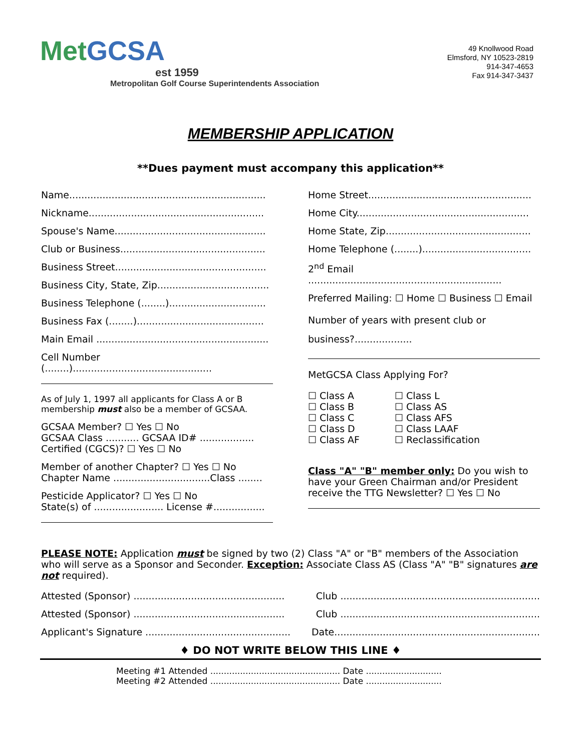Met GCSA
est 1959
Metropolitan Golf Course Superintendents Association
49 Knollwood Road
Elmsford, NY 10523-2819
914-347-4653
Fax 914-347-3437
MEMBERSHIP APPLICATION
**Dues payment must accompany this application**
Name.................................................................
Nickname..........................................................
Spouse's Name..................................................
Club or Business................................................
Business Street..................................................
Business City, State, Zip.....................................
Business Telephone (........)................................
Business Fax (........)..........................................
Main Email .........................................................
Cell Number (........)..............................................
As of July 1, 1997 all applicants for Class A or B membership must also be a member of GCSAA.
GCSAA Member? ☐ Yes ☐ No
GCSAA Class ........... GCSAA ID# ..................
Certified (CGCS)? ☐ Yes ☐ No
Member of another Chapter? ☐ Yes ☐ No
Chapter Name ................................Class ........
Pesticide Applicator? ☐ Yes ☐ No
State(s) of ....................... License #.................
Home Street......................................................
Home City.........................................................
Home State, Zip................................................
Home Telephone (........)....................................
2<sup>nd</sup> Email ................................................................
Preferred Mailing: ☐ Home ☐ Business ☐ Email
Number of years with present club or business?...................
MetGCSA Class Applying For?
☐ Class A
☐ Class B
☐ Class C
☐ Class D
☐ Class AF
☐ Class L
☐ Class AS
☐ Class AFS
☐ Class LAAF
☐ Reclassification
Class "A" "B" member only: Do you wish to have your Green Chairman and/or President receive the TTG Newsletter? ☐ Yes ☐ No
PLEASE NOTE: Application must be signed by two (2) Class "A" or "B" members of the Association who will serve as a Sponsor and Seconder. Exception: Associate Class AS (Class "A" "B" signatures are not required).
Attested (Sponsor) .................................................. Club ..................................................................
Attested (Sponsor) .................................................. Club ..................................................................
Applicant's Signature ................................................ Date....................................................................
♦ DO NOT WRITE BELOW THIS LINE ♦
Meeting #1 Attended ................................................ Date ............................
Meeting #2 Attended ................................................ Date ............................